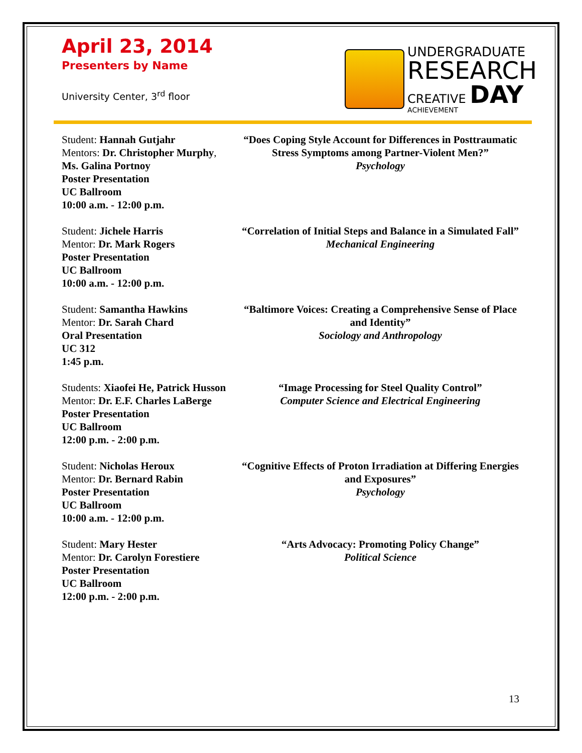April 23, 2014
Presenters by Name
University Center, 3<sup>rd</sup> floor
UNDERGRADUATE
RESEARCH
CREATIVE DAY
ACHIEVEMENT
Student: Hannah Gutjahr
Mentors: Dr. Christopher Murphy, Ms. Galina Portnoy
Poster Presentation
UC Ballroom
10:00 a.m. - 12:00 p.m.
“Does Coping Style Account for Differences in Posttraumatic Stress Symptoms among Partner-Violent Men?”
Psychology
Student: Jichele Harris
Mentor: Dr. Mark Rogers
Poster Presentation
UC Ballroom
10:00 a.m. - 12:00 p.m.
“Correlation of Initial Steps and Balance in a Simulated Fall”
Mechanical Engineering
Student: Samantha Hawkins
Mentor: Dr. Sarah Chard
Oral Presentation
UC 312
1:45 p.m.
“Baltimore Voices: Creating a Comprehensive Sense of Place and Identity”
Sociology and Anthropology
Students: Xiaofei He, Patrick Husson
Mentor: Dr. E.F. Charles LaBerge
Poster Presentation
UC Ballroom
12:00 p.m. - 2:00 p.m.
“Image Processing for Steel Quality Control”
Computer Science and Electrical Engineering
Student: Nicholas Heroux
Mentor: Dr. Bernard Rabin
Poster Presentation
UC Ballroom
10:00 a.m. - 12:00 p.m.
“Cognitive Effects of Proton Irradiation at Differing Energies and Exposures”
Psychology
Student: Mary Hester
Mentor: Dr. Carolyn Forestiere
Poster Presentation
UC Ballroom
12:00 p.m. - 2:00 p.m.
“Arts Advocacy: Promoting Policy Change”
Political Science
13